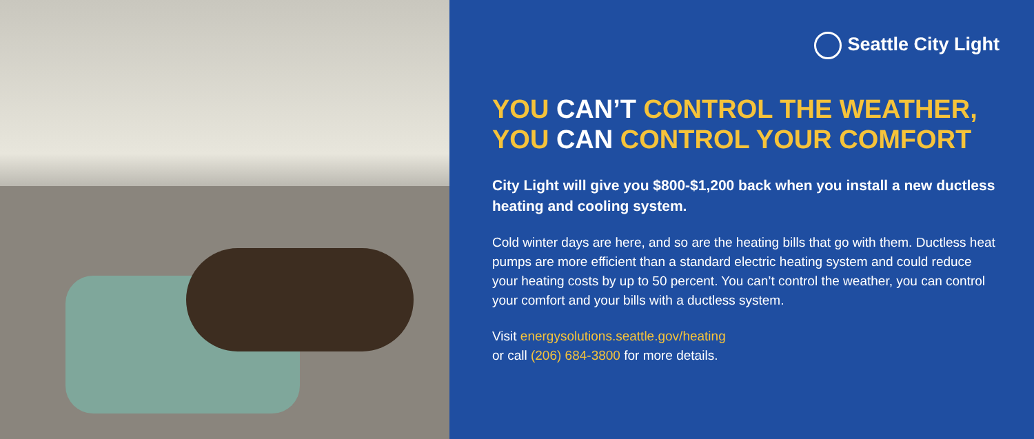Seattle City Light
YOU CAN’T CONTROL THE WEATHER,
YOU CAN CONTROL YOUR COMFORT
City Light will give you $800-$1,200 back when you install a new ductless heating and cooling system.
Cold winter days are here, and so are the heating bills that go with them. Ductless heat pumps are more efficient than a standard electric heating system and could reduce your heating costs by up to 50 percent. You can’t control the weather, you can control your comfort and your bills with a ductless system.
Visit energysolutions.seattle.gov/heating
or call (206) 684-3800 for more details.